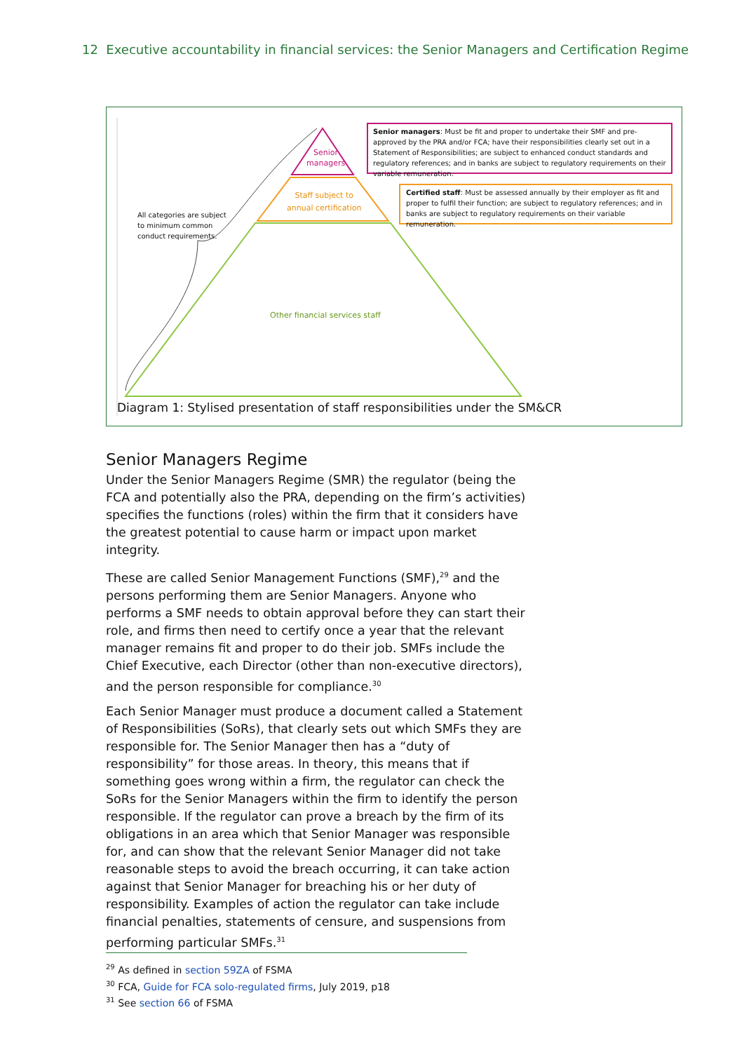12 Executive accountability in financial services: the Senior Managers and Certification Regime
Senior
managers
Staff subject to
annual certification
Other financial services staff
All categories are subject to minimum common conduct requirements.
Senior managers: Must be fit and proper to undertake their SMF and pre-approved by the PRA and/or FCA; have their responsibilities clearly set out in a Statement of Responsibilities; are subject to enhanced conduct standards and regulatory references; and in banks are subject to regulatory requirements on their variable remuneration.
Certified staff: Must be assessed annually by their employer as fit and proper to fulfil their function; are subject to regulatory references; and in banks are subject to regulatory requirements on their variable remuneration.
Diagram 1: Stylised presentation of staff responsibilities under the SM&CR
Senior Managers Regime
Under the Senior Managers Regime (SMR) the regulator (being the FCA and potentially also the PRA, depending on the firm’s activities) specifies the functions (roles) within the firm that it considers have the greatest potential to cause harm or impact upon market integrity.
These are called Senior Management Functions (SMF),<sup>29</sup> and the persons performing them are Senior Managers. Anyone who performs a SMF needs to obtain approval before they can start their role, and firms then need to certify once a year that the relevant manager remains fit and proper to do their job. SMFs include the Chief Executive, each Director (other than non-executive directors), and the person responsible for compliance.<sup>30</sup>
Each Senior Manager must produce a document called a Statement of Responsibilities (SoRs), that clearly sets out which SMFs they are responsible for. The Senior Manager then has a “duty of responsibility” for those areas. In theory, this means that if something goes wrong within a firm, the regulator can check the SoRs for the Senior Managers within the firm to identify the person responsible. If the regulator can prove a breach by the firm of its obligations in an area which that Senior Manager was responsible for, and can show that the relevant Senior Manager did not take reasonable steps to avoid the breach occurring, it can take action against that Senior Manager for breaching his or her duty of responsibility. Examples of action the regulator can take include financial penalties, statements of censure, and suspensions from performing particular SMFs.<sup>31</sup>
<sup>29</sup> As defined in section 59ZA of FSMA
<sup>30</sup> FCA, Guide for FCA solo-regulated firms, July 2019, p18
<sup>31</sup> See section 66 of FSMA